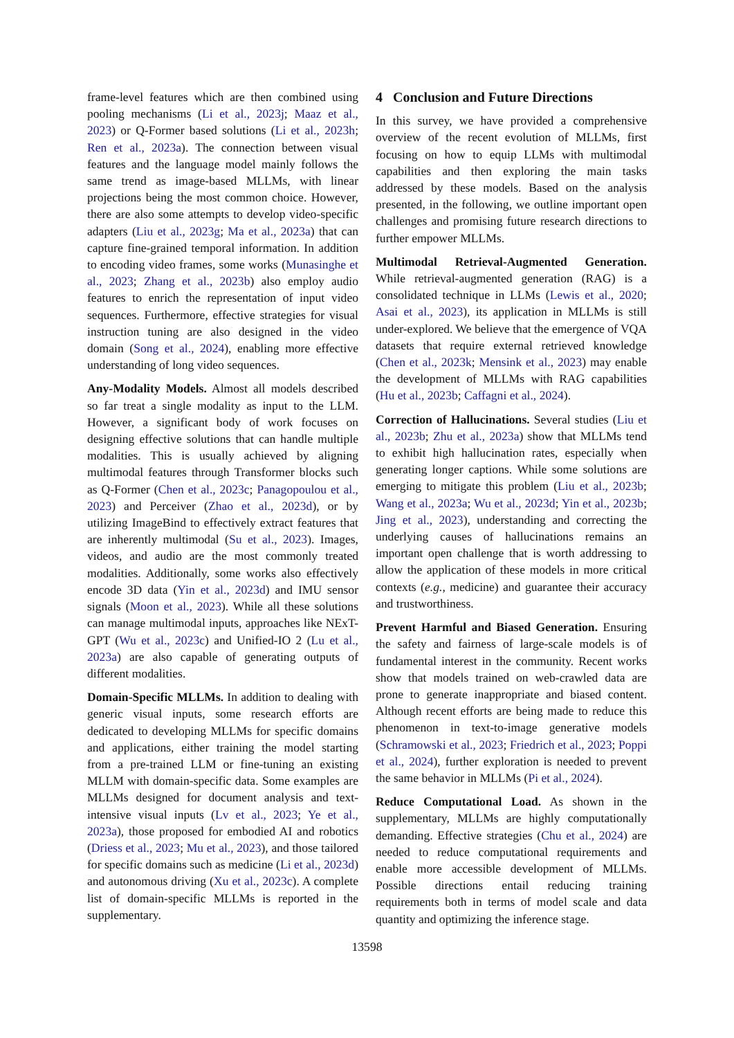frame-level features which are then combined using pooling mechanisms (Li et al., 2023j; Maaz et al., 2023) or Q-Former based solutions (Li et al., 2023h; Ren et al., 2023a). The connection between visual features and the language model mainly follows the same trend as image-based MLLMs, with linear projections being the most common choice. However, there are also some attempts to develop video-specific adapters (Liu et al., 2023g; Ma et al., 2023a) that can capture fine-grained temporal information. In addition to encoding video frames, some works (Munasinghe et al., 2023; Zhang et al., 2023b) also employ audio features to enrich the representation of input video sequences. Furthermore, effective strategies for visual instruction tuning are also designed in the video domain (Song et al., 2024), enabling more effective understanding of long video sequences.
Any-Modality Models. Almost all models described so far treat a single modality as input to the LLM. However, a significant body of work focuses on designing effective solutions that can handle multiple modalities. This is usually achieved by aligning multimodal features through Transformer blocks such as Q-Former (Chen et al., 2023c; Panagopoulou et al., 2023) and Perceiver (Zhao et al., 2023d), or by utilizing ImageBind to effectively extract features that are inherently multimodal (Su et al., 2023). Images, videos, and audio are the most commonly treated modalities. Additionally, some works also effectively encode 3D data (Yin et al., 2023d) and IMU sensor signals (Moon et al., 2023). While all these solutions can manage multimodal inputs, approaches like NExT-GPT (Wu et al., 2023c) and Unified-IO 2 (Lu et al., 2023a) are also capable of generating outputs of different modalities.
Domain-Specific MLLMs. In addition to dealing with generic visual inputs, some research efforts are dedicated to developing MLLMs for specific domains and applications, either training the model starting from a pre-trained LLM or fine-tuning an existing MLLM with domain-specific data. Some examples are MLLMs designed for document analysis and text-intensive visual inputs (Lv et al., 2023; Ye et al., 2023a), those proposed for embodied AI and robotics (Driess et al., 2023; Mu et al., 2023), and those tailored for specific domains such as medicine (Li et al., 2023d) and autonomous driving (Xu et al., 2023c). A complete list of domain-specific MLLMs is reported in the supplementary.
4 Conclusion and Future Directions
In this survey, we have provided a comprehensive overview of the recent evolution of MLLMs, first focusing on how to equip LLMs with multimodal capabilities and then exploring the main tasks addressed by these models. Based on the analysis presented, in the following, we outline important open challenges and promising future research directions to further empower MLLMs.
Multimodal Retrieval-Augmented Generation. While retrieval-augmented generation (RAG) is a consolidated technique in LLMs (Lewis et al., 2020; Asai et al., 2023), its application in MLLMs is still under-explored. We believe that the emergence of VQA datasets that require external retrieved knowledge (Chen et al., 2023k; Mensink et al., 2023) may enable the development of MLLMs with RAG capabilities (Hu et al., 2023b; Caffagni et al., 2024).
Correction of Hallucinations. Several studies (Liu et al., 2023b; Zhu et al., 2023a) show that MLLMs tend to exhibit high hallucination rates, especially when generating longer captions. While some solutions are emerging to mitigate this problem (Liu et al., 2023b; Wang et al., 2023a; Wu et al., 2023d; Yin et al., 2023b; Jing et al., 2023), understanding and correcting the underlying causes of hallucinations remains an important open challenge that is worth addressing to allow the application of these models in more critical contexts (e.g., medicine) and guarantee their accuracy and trustworthiness.
Prevent Harmful and Biased Generation. Ensuring the safety and fairness of large-scale models is of fundamental interest in the community. Recent works show that models trained on web-crawled data are prone to generate inappropriate and biased content. Although recent efforts are being made to reduce this phenomenon in text-to-image generative models (Schramowski et al., 2023; Friedrich et al., 2023; Poppi et al., 2024), further exploration is needed to prevent the same behavior in MLLMs (Pi et al., 2024).
Reduce Computational Load. As shown in the supplementary, MLLMs are highly computationally demanding. Effective strategies (Chu et al., 2024) are needed to reduce computational requirements and enable more accessible development of MLLMs. Possible directions entail reducing training requirements both in terms of model scale and data quantity and optimizing the inference stage.
13598